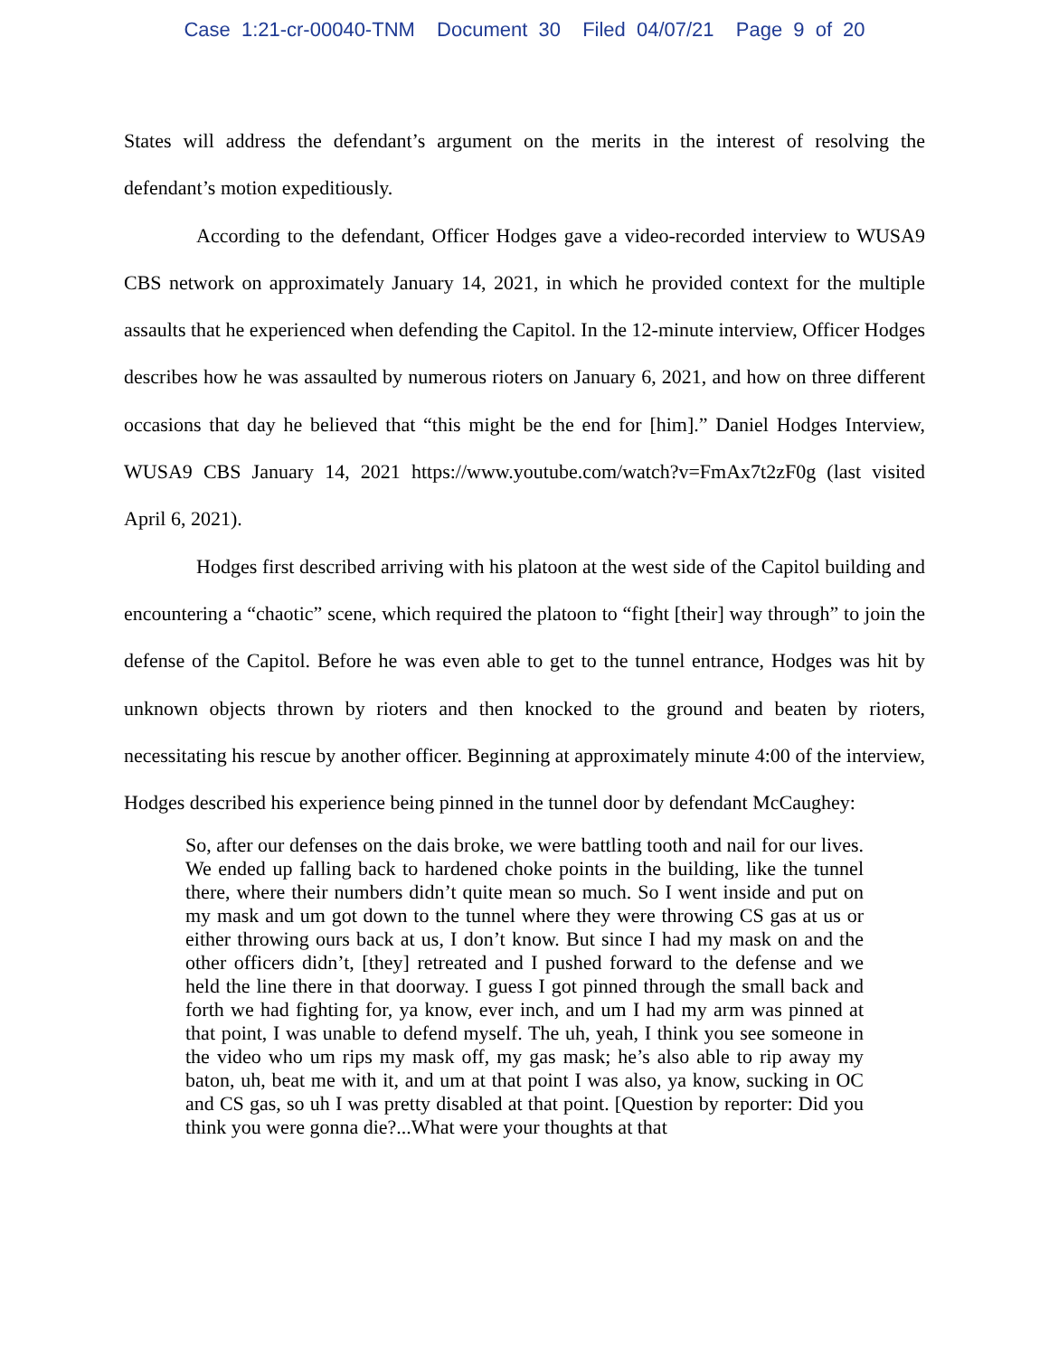Case 1:21-cr-00040-TNM Document 30 Filed 04/07/21 Page 9 of 20
States will address the defendant’s argument on the merits in the interest of resolving the defendant’s motion expeditiously.
According to the defendant, Officer Hodges gave a video-recorded interview to WUSA9 CBS network on approximately January 14, 2021, in which he provided context for the multiple assaults that he experienced when defending the Capitol. In the 12-minute interview, Officer Hodges describes how he was assaulted by numerous rioters on January 6, 2021, and how on three different occasions that day he believed that “this might be the end for [him].” Daniel Hodges Interview, WUSA9 CBS January 14, 2021 https://www.youtube.com/watch?v=FmAx7t2zF0g (last visited April 6, 2021).
Hodges first described arriving with his platoon at the west side of the Capitol building and encountering a “chaotic” scene, which required the platoon to “fight [their] way through” to join the defense of the Capitol. Before he was even able to get to the tunnel entrance, Hodges was hit by unknown objects thrown by rioters and then knocked to the ground and beaten by rioters, necessitating his rescue by another officer. Beginning at approximately minute 4:00 of the interview, Hodges described his experience being pinned in the tunnel door by defendant McCaughey:
So, after our defenses on the dais broke, we were battling tooth and nail for our lives. We ended up falling back to hardened choke points in the building, like the tunnel there, where their numbers didn’t quite mean so much. So I went inside and put on my mask and um got down to the tunnel where they were throwing CS gas at us or either throwing ours back at us, I don’t know. But since I had my mask on and the other officers didn’t, [they] retreated and I pushed forward to the defense and we held the line there in that doorway. I guess I got pinned through the small back and forth we had fighting for, ya know, ever inch, and um I had my arm was pinned at that point, I was unable to defend myself. The uh, yeah, I think you see someone in the video who um rips my mask off, my gas mask; he’s also able to rip away my baton, uh, beat me with it, and um at that point I was also, ya know, sucking in OC and CS gas, so uh I was pretty disabled at that point. [Question by reporter: Did you think you were gonna die?...What were your thoughts at that